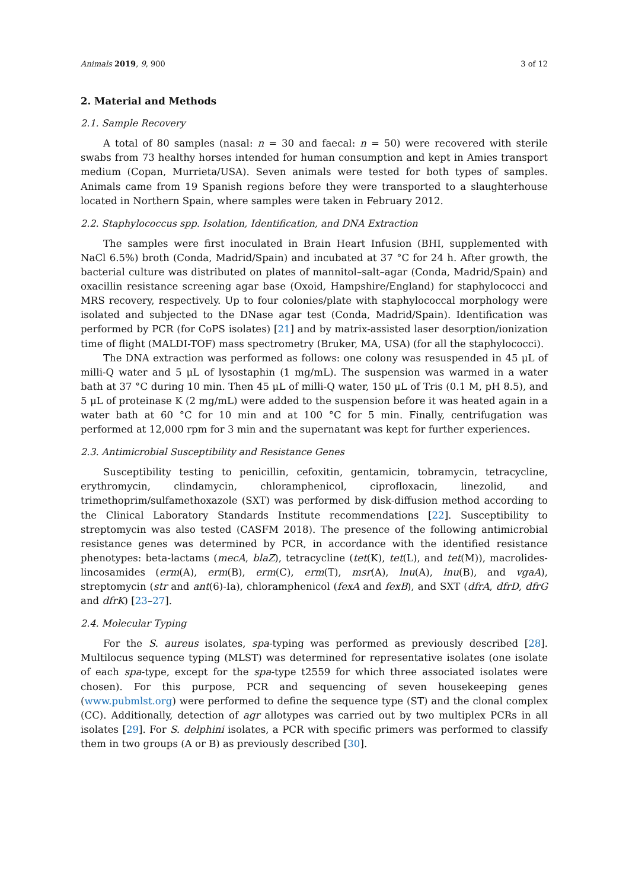Animals 2019, 9, 900 3 of 12
2. Material and Methods
2.1. Sample Recovery
A total of 80 samples (nasal: n = 30 and faecal: n = 50) were recovered with sterile swabs from 73 healthy horses intended for human consumption and kept in Amies transport medium (Copan, Murrieta/USA). Seven animals were tested for both types of samples. Animals came from 19 Spanish regions before they were transported to a slaughterhouse located in Northern Spain, where samples were taken in February 2012.
2.2. Staphylococcus spp. Isolation, Identification, and DNA Extraction
The samples were first inoculated in Brain Heart Infusion (BHI, supplemented with NaCl 6.5%) broth (Conda, Madrid/Spain) and incubated at 37 °C for 24 h. After growth, the bacterial culture was distributed on plates of mannitol–salt–agar (Conda, Madrid/Spain) and oxacillin resistance screening agar base (Oxoid, Hampshire/England) for staphylococci and MRS recovery, respectively. Up to four colonies/plate with staphylococcal morphology were isolated and subjected to the DNase agar test (Conda, Madrid/Spain). Identification was performed by PCR (for CoPS isolates) [21] and by matrix-assisted laser desorption/ionization time of flight (MALDI-TOF) mass spectrometry (Bruker, MA, USA) (for all the staphylococci).
The DNA extraction was performed as follows: one colony was resuspended in 45 μL of milli-Q water and 5 μL of lysostaphin (1 mg/mL). The suspension was warmed in a water bath at 37 °C during 10 min. Then 45 μL of milli-Q water, 150 μL of Tris (0.1 M, pH 8.5), and 5 μL of proteinase K (2 mg/mL) were added to the suspension before it was heated again in a water bath at 60 °C for 10 min and at 100 °C for 5 min. Finally, centrifugation was performed at 12,000 rpm for 3 min and the supernatant was kept for further experiences.
2.3. Antimicrobial Susceptibility and Resistance Genes
Susceptibility testing to penicillin, cefoxitin, gentamicin, tobramycin, tetracycline, erythromycin, clindamycin, chloramphenicol, ciprofloxacin, linezolid, and trimethoprim/sulfamethoxazole (SXT) was performed by disk-diffusion method according to the Clinical Laboratory Standards Institute recommendations [22]. Susceptibility to streptomycin was also tested (CASFM 2018). The presence of the following antimicrobial resistance genes was determined by PCR, in accordance with the identified resistance phenotypes: beta-lactams (mecA, blaZ), tetracycline (tet(K), tet(L), and tet(M)), macrolides-lincosamides (erm(A), erm(B), erm(C), erm(T), msr(A), lnu(A), lnu(B), and vgaA), streptomycin (str and ant(6)-Ia), chloramphenicol (fexA and fexB), and SXT (dfrA, dfrD, dfrG and dfrK) [23–27].
2.4. Molecular Typing
For the S. aureus isolates, spa-typing was performed as previously described [28]. Multilocus sequence typing (MLST) was determined for representative isolates (one isolate of each spa-type, except for the spa-type t2559 for which three associated isolates were chosen). For this purpose, PCR and sequencing of seven housekeeping genes (www.pubmlst.org) were performed to define the sequence type (ST) and the clonal complex (CC). Additionally, detection of agr allotypes was carried out by two multiplex PCRs in all isolates [29]. For S. delphini isolates, a PCR with specific primers was performed to classify them in two groups (A or B) as previously described [30].